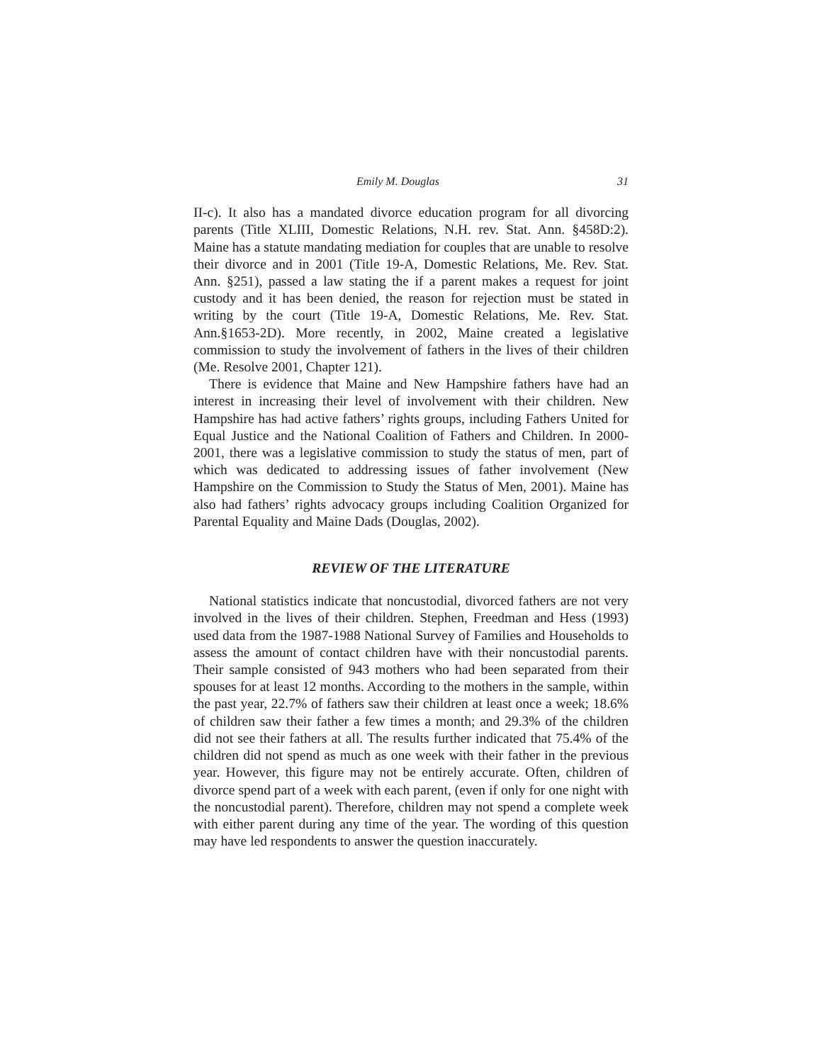Emily M. Douglas 31
II-c). It also has a mandated divorce education program for all divorcing parents (Title XLIII, Domestic Relations, N.H. rev. Stat. Ann. §458D:2). Maine has a statute mandating mediation for couples that are unable to resolve their divorce and in 2001 (Title 19-A, Domestic Relations, Me. Rev. Stat. Ann. §251), passed a law stating the if a parent makes a request for joint custody and it has been denied, the reason for rejection must be stated in writing by the court (Title 19-A, Domestic Relations, Me. Rev. Stat. Ann.§1653-2D). More recently, in 2002, Maine created a legislative commission to study the involvement of fathers in the lives of their children (Me. Resolve 2001, Chapter 121).
There is evidence that Maine and New Hampshire fathers have had an interest in increasing their level of involvement with their children. New Hampshire has had active fathers’ rights groups, including Fathers United for Equal Justice and the National Coalition of Fathers and Children. In 2000-2001, there was a legislative commission to study the status of men, part of which was dedicated to addressing issues of father involvement (New Hampshire on the Commission to Study the Status of Men, 2001). Maine has also had fathers’ rights advocacy groups including Coalition Organized for Parental Equality and Maine Dads (Douglas, 2002).
REVIEW OF THE LITERATURE
National statistics indicate that noncustodial, divorced fathers are not very involved in the lives of their children. Stephen, Freedman and Hess (1993) used data from the 1987-1988 National Survey of Families and Households to assess the amount of contact children have with their noncustodial parents. Their sample consisted of 943 mothers who had been separated from their spouses for at least 12 months. According to the mothers in the sample, within the past year, 22.7% of fathers saw their children at least once a week; 18.6% of children saw their father a few times a month; and 29.3% of the children did not see their fathers at all. The results further indicated that 75.4% of the children did not spend as much as one week with their father in the previous year. However, this figure may not be entirely accurate. Often, children of divorce spend part of a week with each parent, (even if only for one night with the noncustodial parent). Therefore, children may not spend a complete week with either parent during any time of the year. The wording of this question may have led respondents to answer the question inaccurately.